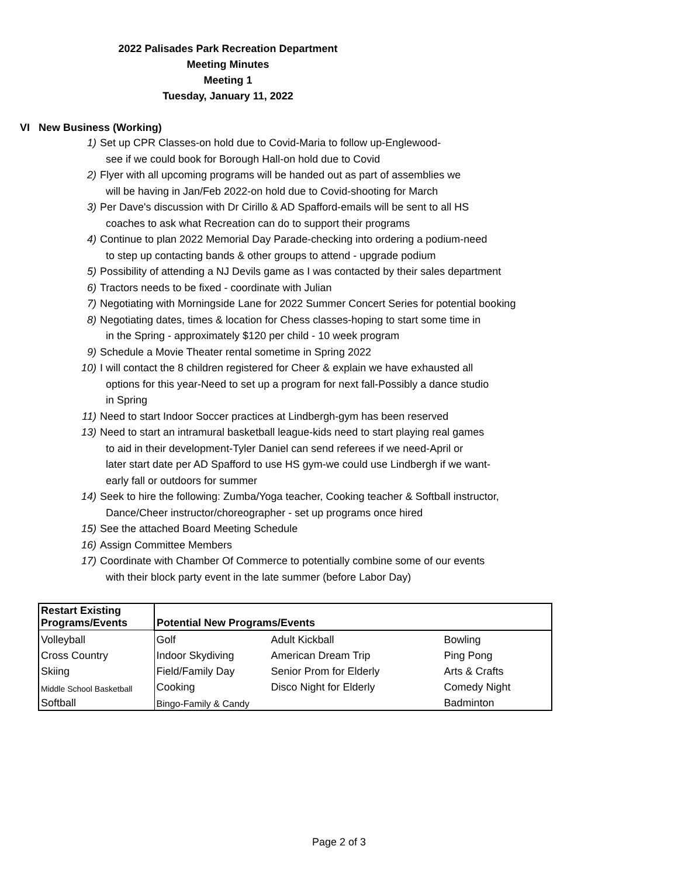2022 Palisades Park Recreation Department
Meeting Minutes
Meeting 1
Tuesday, January 11, 2022
VI New Business (Working)
1) Set up CPR Classes-on hold due to Covid-Maria to follow up-Englewood-
see if we could book for Borough Hall-on hold due to Covid
2) Flyer with all upcoming programs will be handed out as part of assemblies we
will be having in Jan/Feb 2022-on hold due to Covid-shooting for March
3) Per Dave's discussion with Dr Cirillo & AD Spafford-emails will be sent to all HS
coaches to ask what Recreation can do to support their programs
4) Continue to plan 2022 Memorial Day Parade-checking into ordering a podium-need
to step up contacting bands & other groups to attend - upgrade podium
5) Possibility of attending a NJ Devils game as I was contacted by their sales department
6) Tractors needs to be fixed - coordinate with Julian
7) Negotiating with Morningside Lane for 2022 Summer Concert Series for potential booking
8) Negotiating dates, times & location for Chess classes-hoping to start some time in
in the Spring - approximately $120 per child - 10 week program
9) Schedule a Movie Theater rental sometime in Spring 2022
10) I will contact the 8 children registered for Cheer & explain we have exhausted all
options for this year-Need to set up a program for next fall-Possibly a dance studio
in Spring
11) Need to start Indoor Soccer practices at Lindbergh-gym has been reserved
13) Need to start an intramural basketball league-kids need to start playing real games
to aid in their development-Tyler Daniel can send referees if we need-April or
later start date per AD Spafford to use HS gym-we could use Lindbergh if we want-
early fall or outdoors for summer
14) Seek to hire the following: Zumba/Yoga teacher, Cooking teacher & Softball instructor,
Dance/Cheer instructor/choreographer - set up programs once hired
15) See the attached Board Meeting Schedule
16) Assign Committee Members
17) Coordinate with Chamber Of Commerce to potentially combine some of our events
with their block party event in the late summer (before Labor Day)
| Restart Existing Programs/Events | Potential New Programs/Events | | |
| Volleyball | Golf | Adult Kickball | Bowling |
| Cross Country | Indoor Skydiving | American Dream Trip | Ping Pong |
| Skiing | Field/Family Day | Senior Prom for Elderly | Arts & Crafts |
| Middle School Basketball | Cooking | Disco Night for Elderly | Comedy Night |
| Softball | Bingo-Family & Candy | | Badminton |
Page 2 of 3